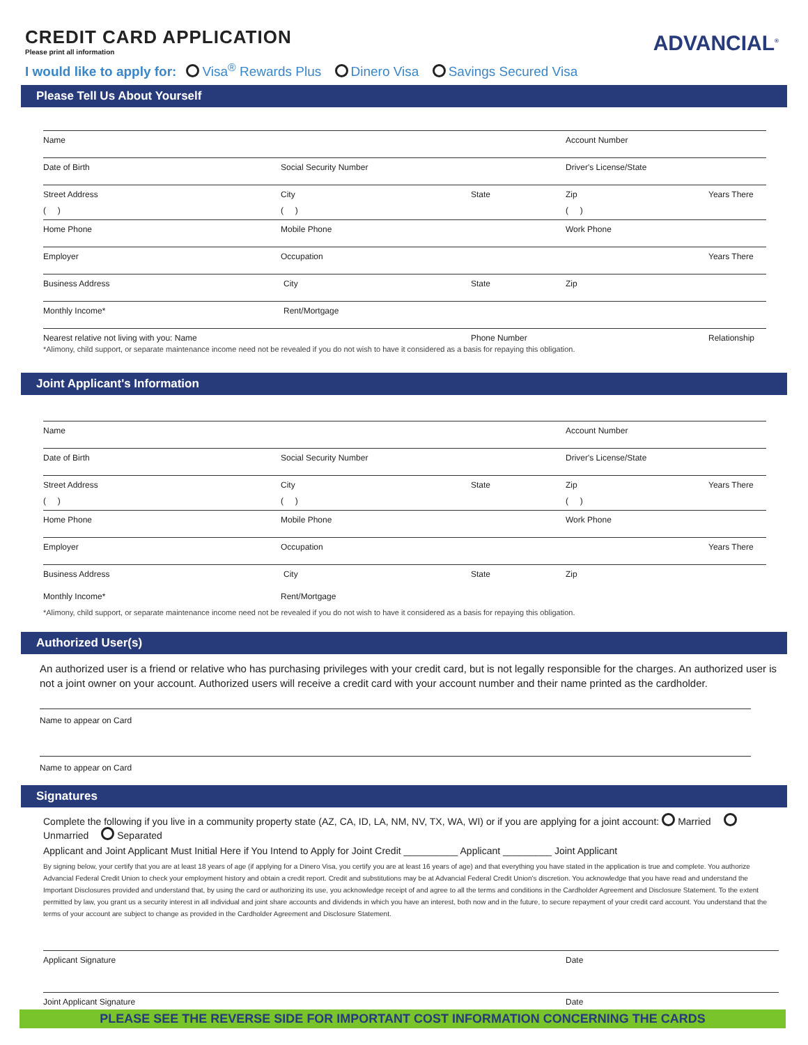CREDIT CARD APPLICATION
Please print all information
ADVANCIAL<sup>®</sup>
I would like to apply for: Visa<sup>®</sup> Rewards Plus Dinero Visa Savings Secured Visa
Please Tell Us About Yourself
Name Account Number
Date of Birth Social Security Number Driver's License/State
Street Address City State Zip Years There
( ) ( ) ( )
Home Phone Mobile Phone Work Phone
Employer Occupation Years There
Business Address City State Zip
Monthly Income* Rent/Mortgage
Nearest relative not living with you: Name Phone Number Relationship
*Alimony, child support, or separate maintenance income need not be revealed if you do not wish to have it considered as a basis for repaying this obligation.
Joint Applicant's Information
Name Account Number
Date of Birth Social Security Number Driver's License/State
Street Address City State Zip Years There
( ) ( ) ( )
Home Phone Mobile Phone Work Phone
Employer Occupation Years There
Business Address City State Zip
Monthly Income* Rent/Mortgage
*Alimony, child support, or separate maintenance income need not be revealed if you do not wish to have it considered as a basis for repaying this obligation.
Authorized User(s)
An authorized user is a friend or relative who has purchasing privileges with your credit card, but is not legally responsible for the charges. An authorized user is not a joint owner on your account. Authorized users will receive a credit card with your account number and their name printed as the cardholder.
Name to appear on Card
Name to appear on Card
Signatures
Complete the following if you live in a community property state (AZ, CA, ID, LA, NM, NV, TX, WA, WI) or if you are applying for a joint account: Married Unmarried Separated
Applicant and Joint Applicant Must Initial Here if You Intend to Apply for Joint Credit __________ Applicant _________ Joint Applicant
By signing below, your certify that you are at least 18 years of age (if applying for a Dinero Visa, you certify you are at least 16 years of age) and that everything you have stated in the application is true and complete. You authorize Advancial Federal Credit Union to check your employment history and obtain a credit report. Credit and substitutions may be at Advancial Federal Credit Union's discretion. You acknowledge that you have read and understand the Important Disclosures provided and understand that, by using the card or authorizing its use, you acknowledge receipt of and agree to all the terms and conditions in the Cardholder Agreement and Disclosure Statement. To the extent permitted by law, you grant us a security interest in all individual and joint share accounts and dividends in which you have an interest, both now and in the future, to secure repayment of your credit card account. You understand that the terms of your account are subject to change as provided in the Cardholder Agreement and Disclosure Statement.
Applicant Signature Date
Joint Applicant Signature Date
PLEASE SEE THE REVERSE SIDE FOR IMPORTANT COST INFORMATION CONCERNING THE CARDS